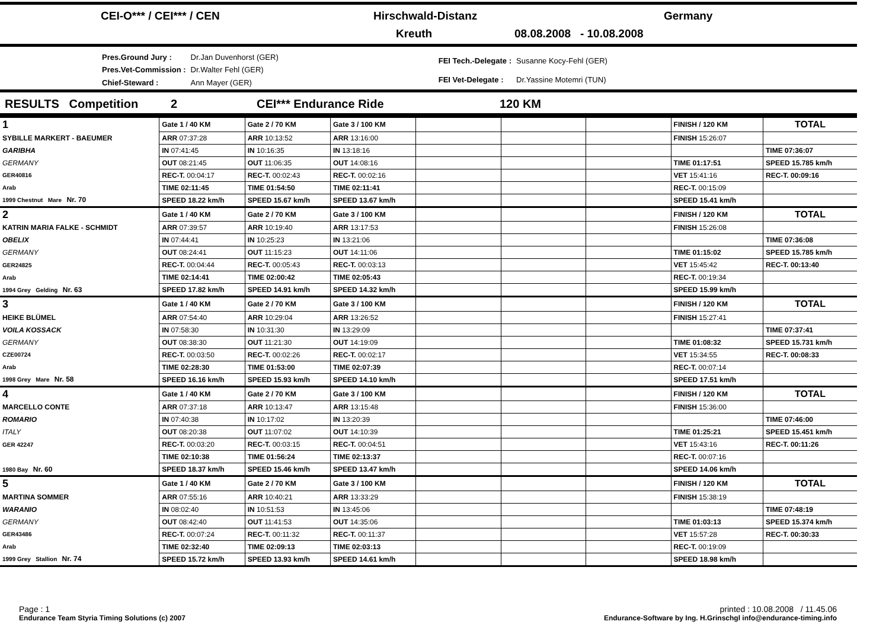CEI-O*** / CEI*** / CEN Hirschwald-Distanz Germany
Kreuth 08.08.2008 - 10.08.2008
| Pres.Ground Jury : | Dr.Jan Duvenhorst (GER) |
| Pres.Vet-Commission : | Dr.Walter Fehl (GER) |
| Chief-Steward : | Ann Mayer (GER) |
| FEI Tech.-Delegate : | Susanne Kocy-Fehl (GER) |
| FEI Vet-Delegate : | Dr.Yassine Motemri (TUN) |
RESULTS Competition 2 CEI*** Endurance Ride 120 KM
| 1 | Gate 1 / 40 KM | Gate 2 / 70 KM | Gate 3 / 100 KM | | | | FINISH / 120 KM | TOTAL |
| SYBILLE MARKERT - BAEUMER | ARR 07:37:28 | ARR 10:13:52 | ARR 13:16:00 | | | | FINISH 15:26:07 | |
| GARIBHA | IN 07:41:45 | IN 10:16:35 | IN 13:18:16 | | | | | TIME 07:36:07 |
| GERMANY | OUT 08:21:45 | OUT 11:06:35 | OUT 14:08:16 | | | | TIME 01:17:51 | SPEED 15.785 km/h |
| GER40816 | REC-T. 00:04:17 | REC-T. 00:02:43 | REC-T. 00:02:16 | | | | VET 15:41:16 | REC-T. 00:09:16 |
| Arab | TIME 02:11:45 | TIME 01:54:50 | TIME 02:11:41 | | | | REC-T. 00:15:09 | |
| 1999 Chestnut Mare Nr. 70 | SPEED 18.22 km/h | SPEED 15.67 km/h | SPEED 13.67 km/h | | | | SPEED 15.41 km/h | |
| 2 | Gate 1 / 40 KM | Gate 2 / 70 KM | Gate 3 / 100 KM | | | | FINISH / 120 KM | TOTAL |
| KATRIN MARIA FALKE - SCHMIDT | ARR 07:39:57 | ARR 10:19:40 | ARR 13:17:53 | | | | FINISH 15:26:08 | |
| OBELIX | IN 07:44:41 | IN 10:25:23 | IN 13:21:06 | | | | | TIME 07:36:08 |
| GERMANY | OUT 08:24:41 | OUT 11:15:23 | OUT 14:11:06 | | | | TIME 01:15:02 | SPEED 15.785 km/h |
| GER24825 | REC-T. 00:04:44 | REC-T. 00:05:43 | REC-T. 00:03:13 | | | | VET 15:45:42 | REC-T. 00:13:40 |
| Arab | TIME 02:14:41 | TIME 02:00:42 | TIME 02:05:43 | | | | REC-T. 00:19:34 | |
| 1994 Grey Gelding Nr. 63 | SPEED 17.82 km/h | SPEED 14.91 km/h | SPEED 14.32 km/h | | | | SPEED 15.99 km/h | |
| 3 | Gate 1 / 40 KM | Gate 2 / 70 KM | Gate 3 / 100 KM | | | | FINISH / 120 KM | TOTAL |
| HEIKE BLÜMEL | ARR 07:54:40 | ARR 10:29:04 | ARR 13:26:52 | | | | FINISH 15:27:41 | |
| VOILA KOSSACK | IN 07:58:30 | IN 10:31:30 | IN 13:29:09 | | | | | TIME 07:37:41 |
| GERMANY | OUT 08:38:30 | OUT 11:21:30 | OUT 14:19:09 | | | | TIME 01:08:32 | SPEED 15.731 km/h |
| CZE00724 | REC-T. 00:03:50 | REC-T. 00:02:26 | REC-T. 00:02:17 | | | | VET 15:34:55 | REC-T. 00:08:33 |
| Arab | TIME 02:28:30 | TIME 01:53:00 | TIME 02:07:39 | | | | REC-T. 00:07:14 | |
| 1998 Grey Mare Nr. 58 | SPEED 16.16 km/h | SPEED 15.93 km/h | SPEED 14.10 km/h | | | | SPEED 17.51 km/h | |
| 4 | Gate 1 / 40 KM | Gate 2 / 70 KM | Gate 3 / 100 KM | | | | FINISH / 120 KM | TOTAL |
| MARCELLO CONTE | ARR 07:37:18 | ARR 10:13:47 | ARR 13:15:48 | | | | FINISH 15:36:00 | |
| ROMARIO | IN 07:40:38 | IN 10:17:02 | IN 13:20:39 | | | | | TIME 07:46:00 |
| ITALY | OUT 08:20:38 | OUT 11:07:02 | OUT 14:10:39 | | | | TIME 01:25:21 | SPEED 15.451 km/h |
| GER 42247 | REC-T. 00:03:20 | REC-T. 00:03:15 | REC-T. 00:04:51 | | | | VET 15:43:16 | REC-T. 00:11:26 |
| | TIME 02:10:38 | TIME 01:56:24 | TIME 02:13:37 | | | | REC-T. 00:07:16 | |
| 1980 Bay Nr. 60 | SPEED 18.37 km/h | SPEED 15.46 km/h | SPEED 13.47 km/h | | | | SPEED 14.06 km/h | |
| 5 | Gate 1 / 40 KM | Gate 2 / 70 KM | Gate 3 / 100 KM | | | | FINISH / 120 KM | TOTAL |
| MARTINA SOMMER | ARR 07:55:16 | ARR 10:40:21 | ARR 13:33:29 | | | | FINISH 15:38:19 | |
| WARANIO | IN 08:02:40 | IN 10:51:53 | IN 13:45:06 | | | | | TIME 07:48:19 |
| GERMANY | OUT 08:42:40 | OUT 11:41:53 | OUT 14:35:06 | | | | TIME 01:03:13 | SPEED 15.374 km/h |
| GER43486 | REC-T. 00:07:24 | REC-T. 00:11:32 | REC-T. 00:11:37 | | | | VET 15:57:28 | REC-T. 00:30:33 |
| Arab | TIME 02:32:40 | TIME 02:09:13 | TIME 02:03:13 | | | | REC-T. 00:19:09 | |
| 1999 Grey Stallion Nr. 74 | SPEED 15.72 km/h | SPEED 13.93 km/h | SPEED 14.61 km/h | | | | SPEED 18.98 km/h | |
Page : 1 printed : 10.08.2008 / 11.45.06
Endurance Team Styria Timing Solutions (c) 2007 Endurance-Software by Ing. H.Grinschgl info@endurance-timing.info